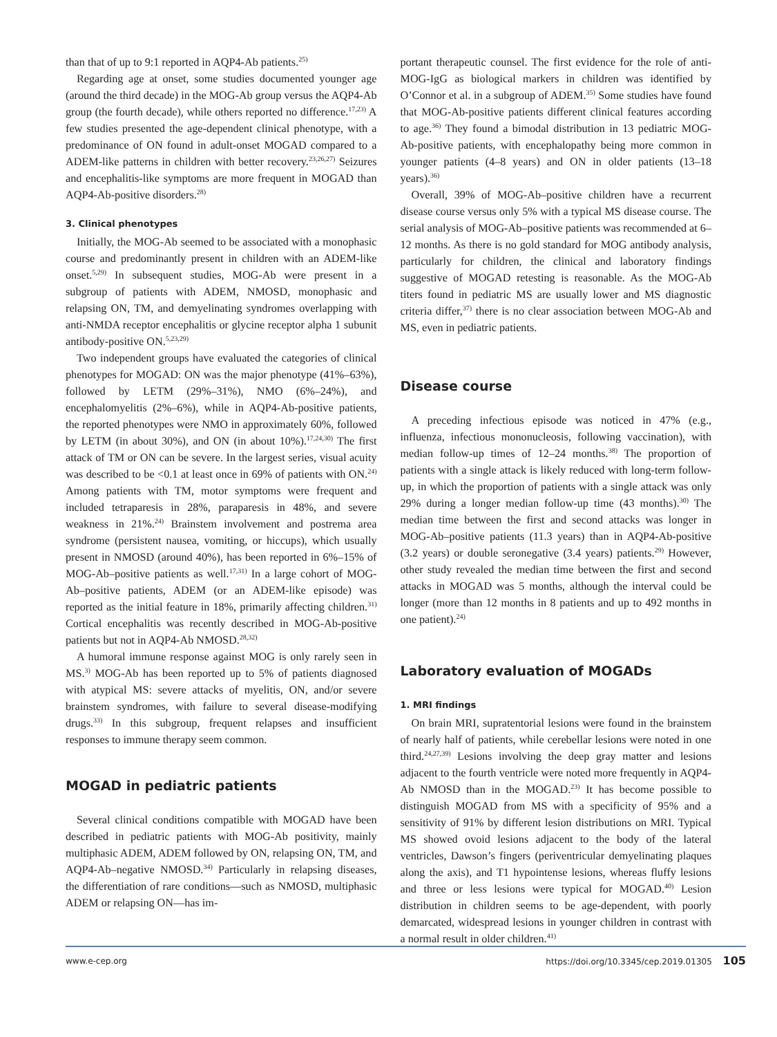than that of up to 9:1 reported in AQP4-Ab patients.<sup>25)</sup>
Regarding age at onset, some studies documented younger age (around the third decade) in the MOG-Ab group versus the AQP4-Ab group (the fourth decade), while others reported no difference.<sup>17,23)</sup> A few studies presented the age-dependent clinical phenotype, with a predominance of ON found in adult-onset MOGAD compared to a ADEM-like patterns in children with better recovery.<sup>23,26,27)</sup> Seizures and encephalitis-like symptoms are more frequent in MOGAD than AQP4-Ab-positive disorders.<sup>28)</sup>
3. Clinical phenotypes
Initially, the MOG-Ab seemed to be associated with a monophasic course and predominantly present in children with an ADEM-like onset.<sup>5,29)</sup> In subsequent studies, MOG-Ab were present in a subgroup of patients with ADEM, NMOSD, monophasic and relapsing ON, TM, and demyelinating syndromes overlapping with anti-NMDA receptor encephalitis or glycine receptor alpha 1 subunit antibody-positive ON.<sup>5,23,29)</sup>
Two independent groups have evaluated the categories of clinical phenotypes for MOGAD: ON was the major phenotype (41%–63%), followed by LETM (29%–31%), NMO (6%–24%), and encephalomyelitis (2%–6%), while in AQP4-Ab-positive patients, the reported phenotypes were NMO in approximately 60%, followed by LETM (in about 30%), and ON (in about 10%).<sup>17,24,30)</sup> The first attack of TM or ON can be severe. In the largest series, visual acuity was described to be <0.1 at least once in 69% of patients with ON.<sup>24)</sup> Among patients with TM, motor symptoms were frequent and included tetraparesis in 28%, paraparesis in 48%, and severe weakness in 21%.<sup>24)</sup> Brainstem involvement and postrema area syndrome (persistent nausea, vomiting, or hiccups), which usually present in NMOSD (around 40%), has been reported in 6%–15% of MOG-Ab–positive patients as well.<sup>17,31)</sup> In a large cohort of MOG-Ab–positive patients, ADEM (or an ADEM-like episode) was reported as the initial feature in 18%, primarily affecting children.<sup>31)</sup> Cortical encephalitis was recently described in MOG-Ab-positive patients but not in AQP4-Ab NMOSD.<sup>28,32)</sup>
A humoral immune response against MOG is only rarely seen in MS.<sup>3)</sup> MOG-Ab has been reported up to 5% of patients diagnosed with atypical MS: severe attacks of myelitis, ON, and/or severe brainstem syndromes, with failure to several disease-modifying drugs.<sup>33)</sup> In this subgroup, frequent relapses and insufficient responses to immune therapy seem common.
MOGAD in pediatric patients
Several clinical conditions compatible with MOGAD have been described in pediatric patients with MOG-Ab positivity, mainly multiphasic ADEM, ADEM followed by ON, relapsing ON, TM, and AQP4-Ab–negative NMOSD.<sup>34)</sup> Particularly in relapsing diseases, the differentiation of rare conditions—such as NMOSD, multiphasic ADEM or relapsing ON—has im-
portant therapeutic counsel. The first evidence for the role of anti-MOG-IgG as biological markers in children was identified by O’Connor et al. in a subgroup of ADEM.<sup>35)</sup> Some studies have found that MOG-Ab-positive patients different clinical features according to age.<sup>36)</sup> They found a bimodal distribution in 13 pediatric MOG-Ab-positive patients, with encephalopathy being more common in younger patients (4–8 years) and ON in older patients (13–18 years).<sup>36)</sup>
Overall, 39% of MOG-Ab–positive children have a recurrent disease course versus only 5% with a typical MS disease course. The serial analysis of MOG-Ab–positive patients was recommended at 6–12 months. As there is no gold standard for MOG antibody analysis, particularly for children, the clinical and laboratory findings suggestive of MOGAD retesting is reasonable. As the MOG-Ab titers found in pediatric MS are usually lower and MS diagnostic criteria differ,<sup>37)</sup> there is no clear association between MOG-Ab and MS, even in pediatric patients.
Disease course
A preceding infectious episode was noticed in 47% (e.g., influenza, infectious mononucleosis, following vaccination), with median follow-up times of 12–24 months.<sup>38)</sup> The proportion of patients with a single attack is likely reduced with long-term follow-up, in which the proportion of patients with a single attack was only 29% during a longer median follow-up time (43 months).<sup>30)</sup> The median time between the first and second attacks was longer in MOG-Ab–positive patients (11.3 years) than in AQP4-Ab-positive (3.2 years) or double seronegative (3.4 years) patients.<sup>29)</sup> However, other study revealed the median time between the first and second attacks in MOGAD was 5 months, although the interval could be longer (more than 12 months in 8 patients and up to 492 months in one patient).<sup>24)</sup>
Laboratory evaluation of MOGADs
1. MRI findings
On brain MRI, supratentorial lesions were found in the brainstem of nearly half of patients, while cerebellar lesions were noted in one third.<sup>24,27,39)</sup> Lesions involving the deep gray matter and lesions adjacent to the fourth ventricle were noted more frequently in AQP4-Ab NMOSD than in the MOGAD.<sup>23)</sup> It has become possible to distinguish MOGAD from MS with a specificity of 95% and a sensitivity of 91% by different lesion distributions on MRI. Typical MS showed ovoid lesions adjacent to the body of the lateral ventricles, Dawson’s fingers (periventricular demyelinating plaques along the axis), and T1 hypointense lesions, whereas fluffy lesions and three or less lesions were typical for MOGAD.<sup>40)</sup> Lesion distribution in children seems to be age-dependent, with poorly demarcated, widespread lesions in younger children in contrast with a normal result in older children.<sup>41)</sup>
www.e-cep.org https://doi.org/10.3345/cep.2019.01305 105